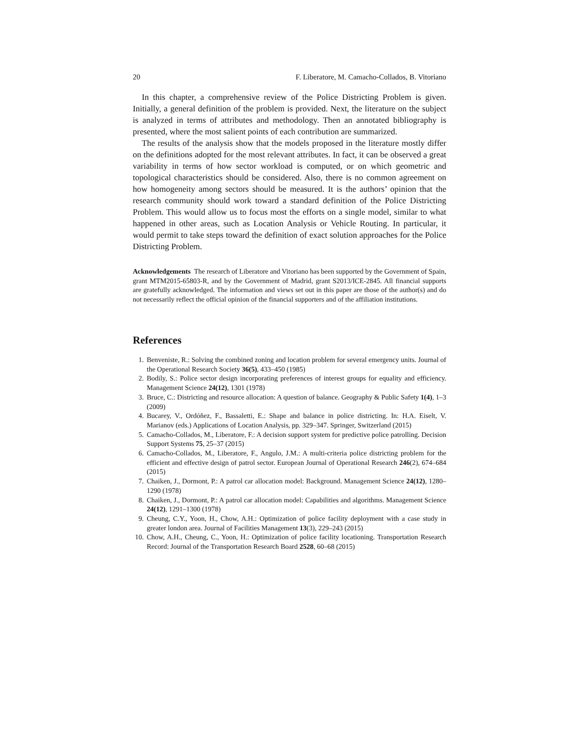20 F. Liberatore, M. Camacho-Collados, B. Vitoriano
In this chapter, a comprehensive review of the Police Districting Problem is given. Initially, a general definition of the problem is provided. Next, the literature on the subject is analyzed in terms of attributes and methodology. Then an annotated bibliography is presented, where the most salient points of each contribution are summarized.
The results of the analysis show that the models proposed in the literature mostly differ on the definitions adopted for the most relevant attributes. In fact, it can be observed a great variability in terms of how sector workload is computed, or on which geometric and topological characteristics should be considered. Also, there is no common agreement on how homogeneity among sectors should be measured. It is the authors’ opinion that the research community should work toward a standard definition of the Police Districting Problem. This would allow us to focus most the efforts on a single model, similar to what happened in other areas, such as Location Analysis or Vehicle Routing. In particular, it would permit to take steps toward the definition of exact solution approaches for the Police Districting Problem.
Acknowledgements The research of Liberatore and Vitoriano has been supported by the Government of Spain, grant MTM2015-65803-R, and by the Government of Madrid, grant S2013/ICE-2845. All financial supports are gratefully acknowledged. The information and views set out in this paper are those of the author(s) and do not necessarily reflect the official opinion of the financial supporters and of the affiliation institutions.
References
1. Benveniste, R.: Solving the combined zoning and location problem for several emergency units. Journal of the Operational Research Society 36(5), 433–450 (1985)
2. Bodily, S.: Police sector design incorporating preferences of interest groups for equality and efficiency. Management Science 24(12), 1301 (1978)
3. Bruce, C.: Districting and resource allocation: A question of balance. Geography & Public Safety 1(4), 1–3 (2009)
4. Bucarey, V., Ordóñez, F., Bassaletti, E.: Shape and balance in police districting. In: H.A. Eiselt, V. Marianov (eds.) Applications of Location Analysis, pp. 329–347. Springer, Switzerland (2015)
5. Camacho-Collados, M., Liberatore, F.: A decision support system for predictive police patrolling. Decision Support Systems 75, 25–37 (2015)
6. Camacho-Collados, M., Liberatore, F., Angulo, J.M.: A multi-criteria police districting problem for the efficient and effective design of patrol sector. European Journal of Operational Research 246(2), 674–684 (2015)
7. Chaiken, J., Dormont, P.: A patrol car allocation model: Background. Management Science 24(12), 1280–1290 (1978)
8. Chaiken, J., Dormont, P.: A patrol car allocation model: Capabilities and algorithms. Management Science 24(12), 1291–1300 (1978)
9. Cheung, C.Y., Yoon, H., Chow, A.H.: Optimization of police facility deployment with a case study in greater london area. Journal of Facilities Management 13(3), 229–243 (2015)
10. Chow, A.H., Cheung, C., Yoon, H.: Optimization of police facility locationing. Transportation Research Record: Journal of the Transportation Research Board 2528, 60–68 (2015)